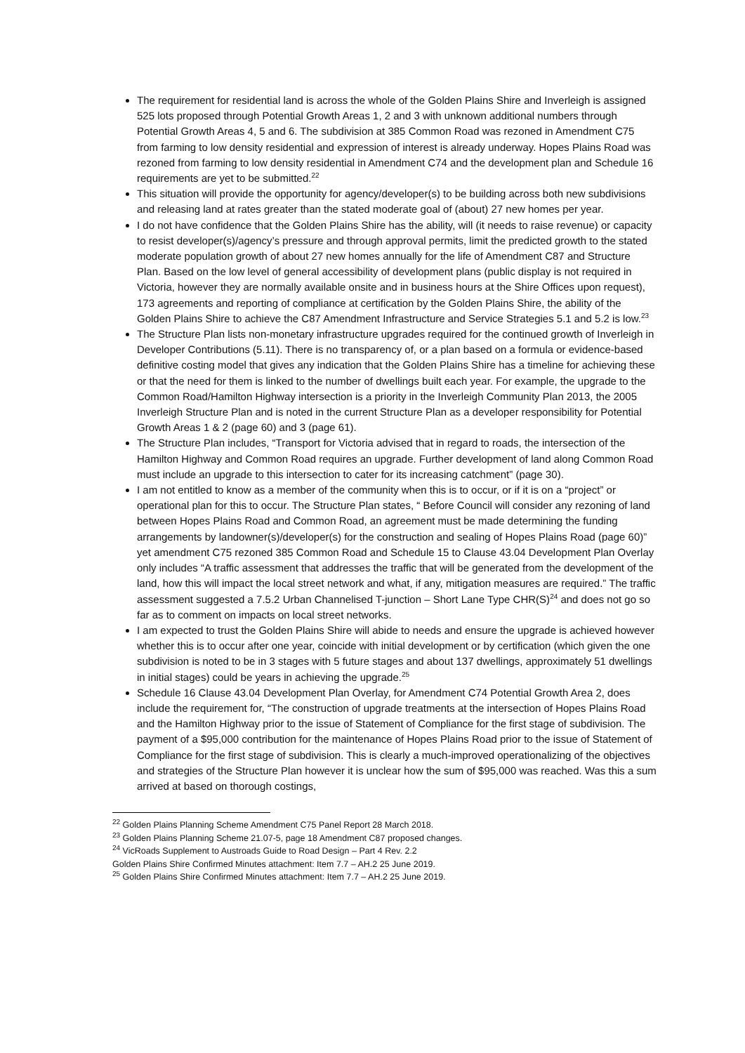The requirement for residential land is across the whole of the Golden Plains Shire and Inverleigh is assigned 525 lots proposed through Potential Growth Areas 1, 2 and 3 with unknown additional numbers through Potential Growth Areas 4, 5 and 6. The subdivision at 385 Common Road was rezoned in Amendment C75 from farming to low density residential and expression of interest is already underway. Hopes Plains Road was rezoned from farming to low density residential in Amendment C74 and the development plan and Schedule 16 requirements are yet to be submitted.<sup>22</sup>
This situation will provide the opportunity for agency/developer(s) to be building across both new subdivisions and releasing land at rates greater than the stated moderate goal of (about) 27 new homes per year.
I do not have confidence that the Golden Plains Shire has the ability, will (it needs to raise revenue) or capacity to resist developer(s)/agency’s pressure and through approval permits, limit the predicted growth to the stated moderate population growth of about 27 new homes annually for the life of Amendment C87 and Structure Plan. Based on the low level of general accessibility of development plans (public display is not required in Victoria, however they are normally available onsite and in business hours at the Shire Offices upon request), 173 agreements and reporting of compliance at certification by the Golden Plains Shire, the ability of the Golden Plains Shire to achieve the C87 Amendment Infrastructure and Service Strategies 5.1 and 5.2 is low.<sup>23</sup>
The Structure Plan lists non-monetary infrastructure upgrades required for the continued growth of Inverleigh in Developer Contributions (5.11). There is no transparency of, or a plan based on a formula or evidence-based definitive costing model that gives any indication that the Golden Plains Shire has a timeline for achieving these or that the need for them is linked to the number of dwellings built each year. For example, the upgrade to the Common Road/Hamilton Highway intersection is a priority in the Inverleigh Community Plan 2013, the 2005 Inverleigh Structure Plan and is noted in the current Structure Plan as a developer responsibility for Potential Growth Areas 1 & 2 (page 60) and 3 (page 61).
The Structure Plan includes, “Transport for Victoria advised that in regard to roads, the intersection of the Hamilton Highway and Common Road requires an upgrade. Further development of land along Common Road must include an upgrade to this intersection to cater for its increasing catchment” (page 30).
I am not entitled to know as a member of the community when this is to occur, or if it is on a “project” or operational plan for this to occur. The Structure Plan states, “ Before Council will consider any rezoning of land between Hopes Plains Road and Common Road, an agreement must be made determining the funding arrangements by landowner(s)/developer(s) for the construction and sealing of Hopes Plains Road (page 60)” yet amendment C75 rezoned 385 Common Road and Schedule 15 to Clause 43.04 Development Plan Overlay only includes “A traffic assessment that addresses the traffic that will be generated from the development of the land, how this will impact the local street network and what, if any, mitigation measures are required.” The traffic assessment suggested a 7.5.2 Urban Channelised T-junction – Short Lane Type CHR(S)<sup>24</sup> and does not go so far as to comment on impacts on local street networks.
I am expected to trust the Golden Plains Shire will abide to needs and ensure the upgrade is achieved however whether this is to occur after one year, coincide with initial development or by certification (which given the one subdivision is noted to be in 3 stages with 5 future stages and about 137 dwellings, approximately 51 dwellings in initial stages) could be years in achieving the upgrade.<sup>25</sup>
Schedule 16 Clause 43.04 Development Plan Overlay, for Amendment C74 Potential Growth Area 2, does include the requirement for, “The construction of upgrade treatments at the intersection of Hopes Plains Road and the Hamilton Highway prior to the issue of Statement of Compliance for the first stage of subdivision. The payment of a $95,000 contribution for the maintenance of Hopes Plains Road prior to the issue of Statement of Compliance for the first stage of subdivision. This is clearly a much-improved operationalizing of the objectives and strategies of the Structure Plan however it is unclear how the sum of $95,000 was reached. Was this a sum arrived at based on thorough costings,
<sup>22</sup> Golden Plains Planning Scheme Amendment C75 Panel Report 28 March 2018.
<sup>23</sup> Golden Plains Planning Scheme 21.07-5, page 18 Amendment C87 proposed changes.
<sup>24</sup> VicRoads Supplement to Austroads Guide to Road Design – Part 4 Rev. 2.2
Golden Plains Shire Confirmed Minutes attachment: Item 7.7 – AH.2 25 June 2019.
<sup>25</sup> Golden Plains Shire Confirmed Minutes attachment: Item 7.7 – AH.2 25 June 2019.